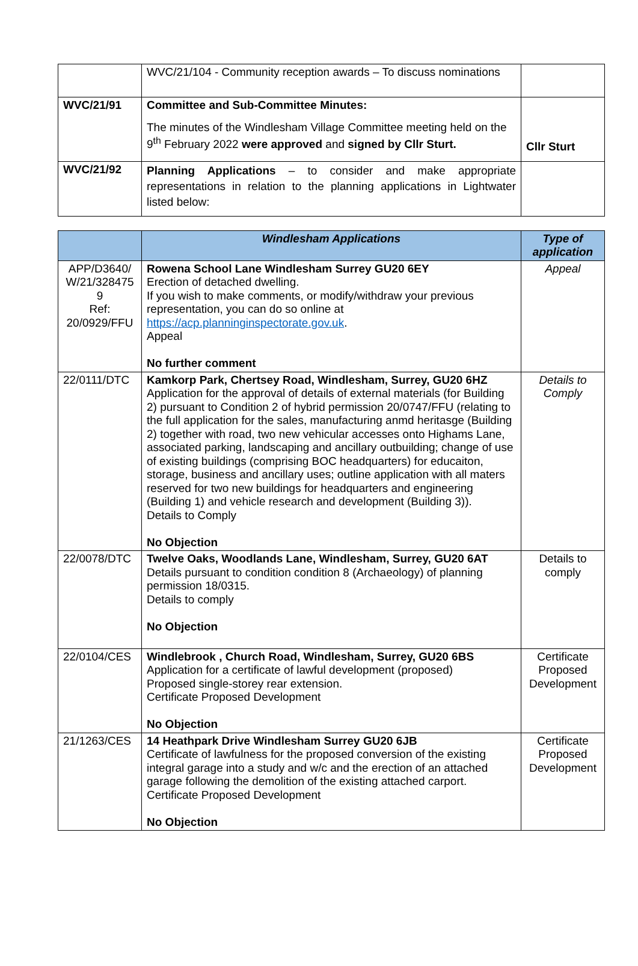| | WVC/21/104 - Community reception awards – To discuss nominations | |
| WVC/21/91 | Committee and Sub-Committee Minutes: The minutes of the Windlesham Village Committee meeting held on the 9<sup>th</sup> February 2022 were approved and signed by Cllr Sturt. | Cllr Sturt |
| WVC/21/92 | Planning Applications – to consider and make appropriate representations in relation to the planning applications in Lightwater listed below: | |
| | Windlesham Applications | Type of application |
| --- | --- | --- |
| APP/D3640/ W/21/328475 9 Ref: 20/0929/FFU | Rowena School Lane Windlesham Surrey GU20 6EY Erection of detached dwelling. If you wish to make comments, or modify/withdraw your previous representation, you can do so online at https://acp.planninginspectorate.gov.uk . Appeal No further comment | Appeal |
| 22/0111/DTC | Kamkorp Park, Chertsey Road, Windlesham, Surrey, GU20 6HZ Application for the approval of details of external materials (for Building 2) pursuant to Condition 2 of hybrid permission 20/0747/FFU (relating to the full application for the sales, manufacturing anmd heritasge (Building 2) together with road, two new vehicular accesses onto Highams Lane, associated parking, landscaping and ancillary outbuilding; change of use of existing buildings (comprising BOC headquarters) for educaiton, storage, business and ancillary uses; outline application with all maters reserved for two new buildings for headquarters and engineering (Building 1) and vehicle research and development (Building 3)). Details to Comply No Objection | Details to Comply |
| 22/0078/DTC | Twelve Oaks, Woodlands Lane, Windlesham, Surrey, GU20 6AT Details pursuant to condition condition 8 (Archaeology) of planning permission 18/0315. Details to comply No Objection | Details to comply |
| 22/0104/CES | Windlebrook , Church Road, Windlesham, Surrey, GU20 6BS Application for a certificate of lawful development (proposed) Proposed single-storey rear extension. Certificate Proposed Development No Objection | Certificate Proposed Development |
| 21/1263/CES | 14 Heathpark Drive Windlesham Surrey GU20 6JB Certificate of lawfulness for the proposed conversion of the existing integral garage into a study and w/c and the erection of an attached garage following the demolition of the existing attached carport. Certificate Proposed Development No Objection | Certificate Proposed Development |